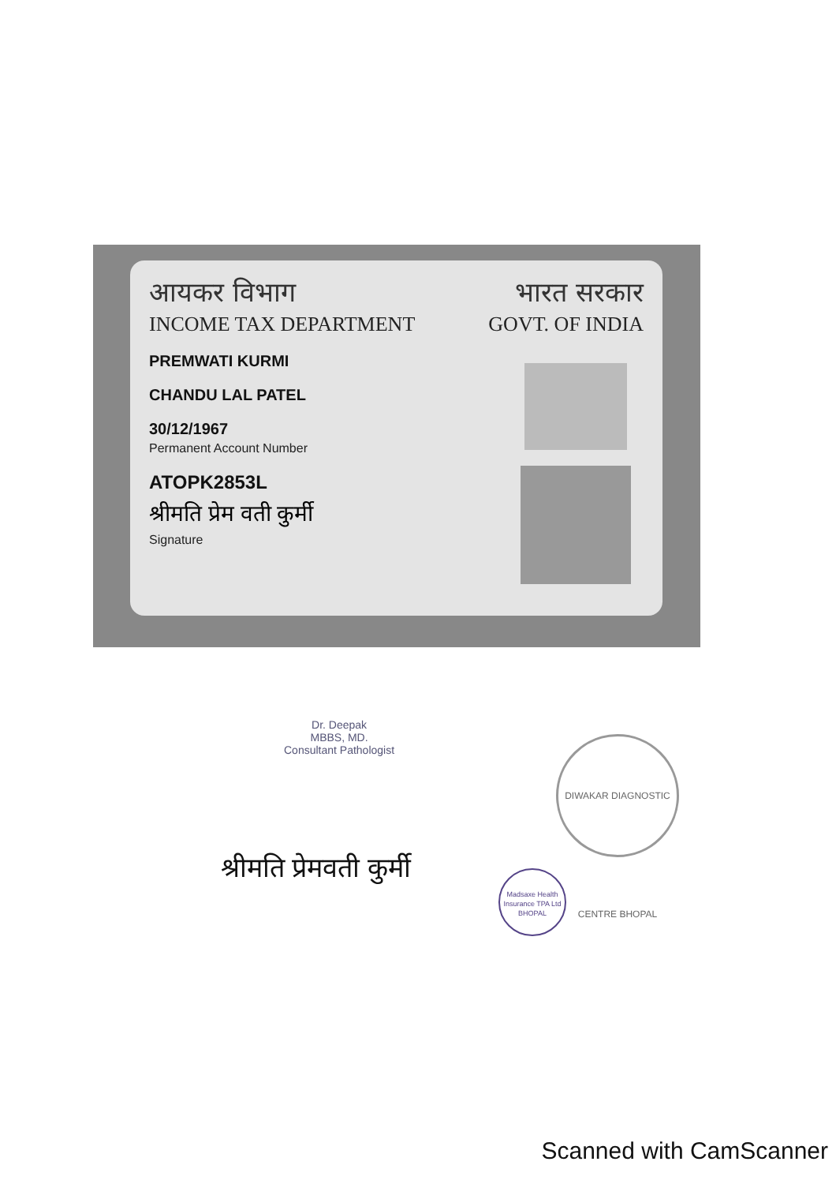आयकर विभाग
INCOME TAX DEPARTMENT
भारत सरकार
GOVT. OF INDIA
PREMWATI KURMI
CHANDU LAL PATEL
30/12/1967
Permanent Account Number
ATOPK2853L
श्रीमति प्रेम वती कुर्मी
Signature
Dr. Deepak
MBBS, MD.
Consultant Pathologist
DIWAKAR DIAGNOSTIC CENTRE BHOPAL
श्रीमति प्रेमवती कुर्मी
Madsaxe Health Insurance TPA Ltd
BHOPAL
Scanned with CamScanner